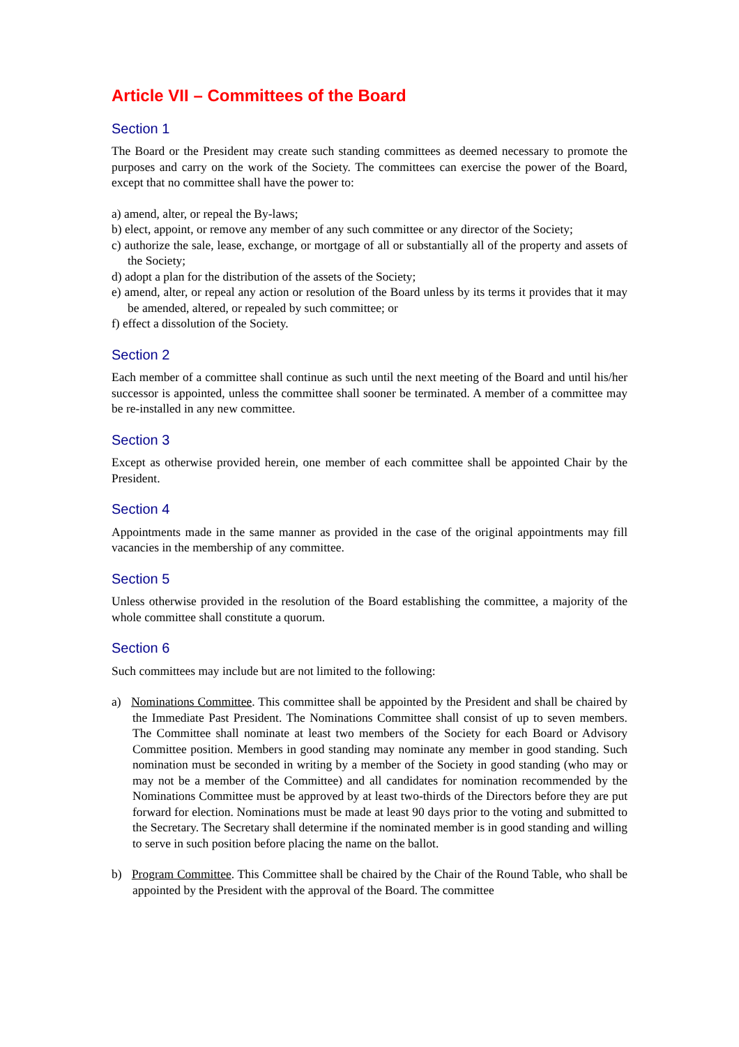Article VII – Committees of the Board
Section 1
The Board or the President may create such standing committees as deemed necessary to promote the purposes and carry on the work of the Society. The committees can exercise the power of the Board, except that no committee shall have the power to:
a) amend, alter, or repeal the By-laws;
b) elect, appoint, or remove any member of any such committee or any director of the Society;
c) authorize the sale, lease, exchange, or mortgage of all or substantially all of the property and assets of the Society;
d) adopt a plan for the distribution of the assets of the Society;
e) amend, alter, or repeal any action or resolution of the Board unless by its terms it provides that it may be amended, altered, or repealed by such committee; or
f) effect a dissolution of the Society.
Section 2
Each member of a committee shall continue as such until the next meeting of the Board and until his/her successor is appointed, unless the committee shall sooner be terminated. A member of a committee may be re-installed in any new committee.
Section 3
Except as otherwise provided herein, one member of each committee shall be appointed Chair by the President.
Section 4
Appointments made in the same manner as provided in the case of the original appointments may fill vacancies in the membership of any committee.
Section 5
Unless otherwise provided in the resolution of the Board establishing the committee, a majority of the whole committee shall constitute a quorum.
Section 6
Such committees may include but are not limited to the following:
a) Nominations Committee. This committee shall be appointed by the President and shall be chaired by the Immediate Past President. The Nominations Committee shall consist of up to seven members. The Committee shall nominate at least two members of the Society for each Board or Advisory Committee position. Members in good standing may nominate any member in good standing. Such nomination must be seconded in writing by a member of the Society in good standing (who may or may not be a member of the Committee) and all candidates for nomination recommended by the Nominations Committee must be approved by at least two-thirds of the Directors before they are put forward for election. Nominations must be made at least 90 days prior to the voting and submitted to the Secretary. The Secretary shall determine if the nominated member is in good standing and willing to serve in such position before placing the name on the ballot.
b) Program Committee. This Committee shall be chaired by the Chair of the Round Table, who shall be appointed by the President with the approval of the Board. The committee